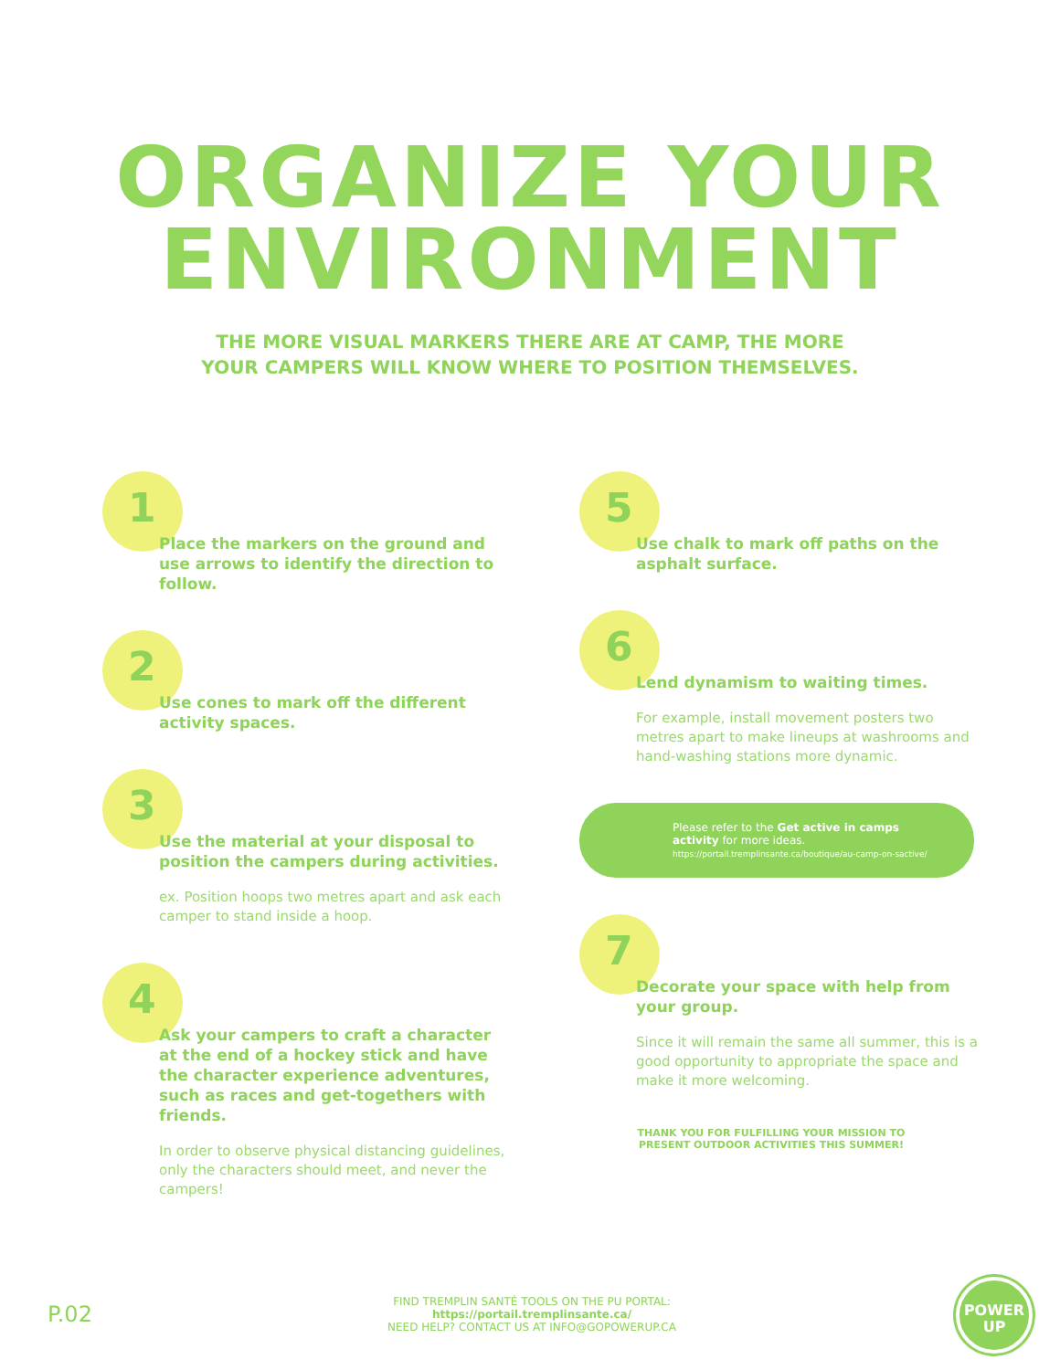ORGANIZE YOUR
ENVIRONMENT
THE MORE VISUAL MARKERS THERE ARE AT CAMP, THE MORE
YOUR CAMPERS WILL KNOW WHERE TO POSITION THEMSELVES.
1
Place the markers on the ground and use arrows to identify the direction to follow.
2
Use cones to mark off the different activity spaces.
3
Use the material at your disposal to position the campers during activities.
ex. Position hoops two metres apart and ask each camper to stand inside a hoop.
4
Ask your campers to craft a character at the end of a hockey stick and have the character experience adventures, such as races and get-togethers with friends.
In order to observe physical distancing guidelines, only the characters should meet, and never the campers!
5
Use chalk to mark off paths on the asphalt surface.
6
Lend dynamism to waiting times.
For example, install movement posters two metres apart to make lineups at washrooms and hand-washing stations more dynamic.
Please refer to the Get active in camps activity for more ideas.
https://portail.tremplinsante.ca/boutique/au-camp-on-sactive/
7
Decorate your space with help from your group.
Since it will remain the same all summer, this is a good opportunity to appropriate the space and make it more welcoming.
THANK YOU FOR FULFILLING YOUR MISSION TO PRESENT OUTDOOR ACTIVITIES THIS SUMMER!
P.02
FIND TREMPLIN SANTÉ TOOLS ON THE PU PORTAL: https://portail.tremplinsante.ca/
NEED HELP? CONTACT US AT INFO@GOPOWERUP.CA
POWER
UP